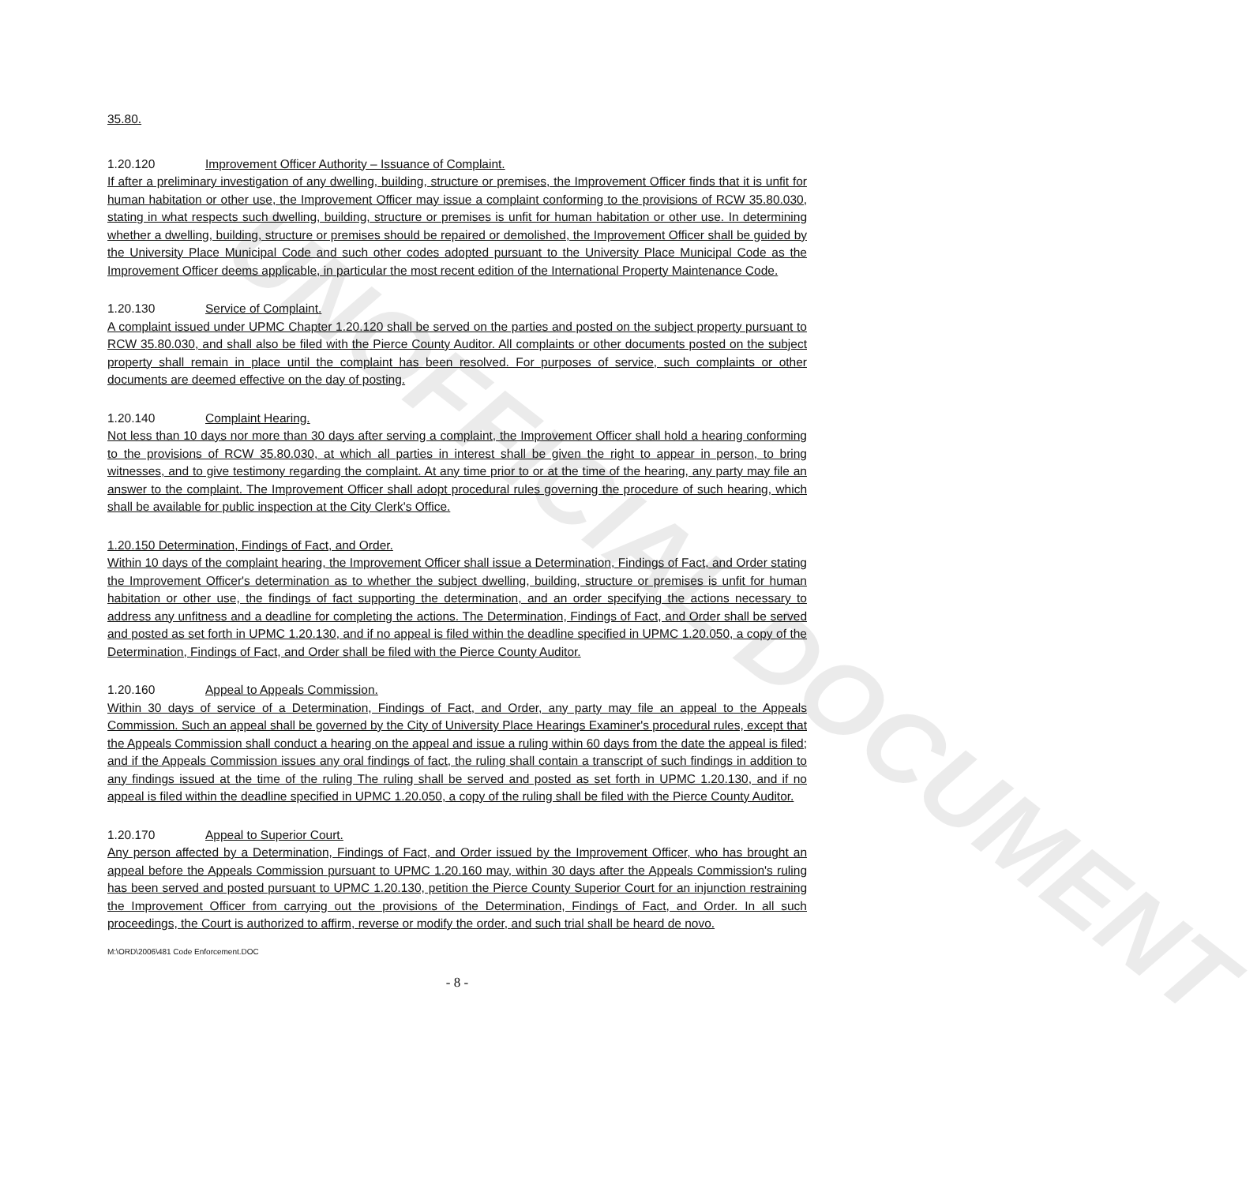UNOFFICIAL DOCUMENT
35.80.
1.20.120 Improvement Officer Authority – Issuance of Complaint.
If after a preliminary investigation of any dwelling, building, structure or premises, the Improvement Officer finds that it is unfit for human habitation or other use, the Improvement Officer may issue a complaint conforming to the provisions of RCW 35.80.030, stating in what respects such dwelling, building, structure or premises is unfit for human habitation or other use. In determining whether a dwelling, building, structure or premises should be repaired or demolished, the Improvement Officer shall be guided by the University Place Municipal Code and such other codes adopted pursuant to the University Place Municipal Code as the Improvement Officer deems applicable, in particular the most recent edition of the International Property Maintenance Code.
1.20.130 Service of Complaint.
A complaint issued under UPMC Chapter 1.20.120 shall be served on the parties and posted on the subject property pursuant to RCW 35.80.030, and shall also be filed with the Pierce County Auditor. All complaints or other documents posted on the subject property shall remain in place until the complaint has been resolved. For purposes of service, such complaints or other documents are deemed effective on the day of posting.
1.20.140 Complaint Hearing.
Not less than 10 days nor more than 30 days after serving a complaint, the Improvement Officer shall hold a hearing conforming to the provisions of RCW 35.80.030, at which all parties in interest shall be given the right to appear in person, to bring witnesses, and to give testimony regarding the complaint. At any time prior to or at the time of the hearing, any party may file an answer to the complaint. The Improvement Officer shall adopt procedural rules governing the procedure of such hearing, which shall be available for public inspection at the City Clerk's Office.
1.20.150 Determination, Findings of Fact, and Order.
Within 10 days of the complaint hearing, the Improvement Officer shall issue a Determination, Findings of Fact, and Order stating the Improvement Officer's determination as to whether the subject dwelling, building, structure or premises is unfit for human habitation or other use, the findings of fact supporting the determination, and an order specifying the actions necessary to address any unfitness and a deadline for completing the actions. The Determination, Findings of Fact, and Order shall be served and posted as set forth in UPMC 1.20.130, and if no appeal is filed within the deadline specified in UPMC 1.20.050, a copy of the Determination, Findings of Fact, and Order shall be filed with the Pierce County Auditor.
1.20.160 Appeal to Appeals Commission.
Within 30 days of service of a Determination, Findings of Fact, and Order, any party may file an appeal to the Appeals Commission. Such an appeal shall be governed by the City of University Place Hearings Examiner's procedural rules, except that the Appeals Commission shall conduct a hearing on the appeal and issue a ruling within 60 days from the date the appeal is filed; and if the Appeals Commission issues any oral findings of fact, the ruling shall contain a transcript of such findings in addition to any findings issued at the time of the ruling The ruling shall be served and posted as set forth in UPMC 1.20.130, and if no appeal is filed within the deadline specified in UPMC 1.20.050, a copy of the ruling shall be filed with the Pierce County Auditor.
1.20.170 Appeal to Superior Court.
Any person affected by a Determination, Findings of Fact, and Order issued by the Improvement Officer, who has brought an appeal before the Appeals Commission pursuant to UPMC 1.20.160 may, within 30 days after the Appeals Commission's ruling has been served and posted pursuant to UPMC 1.20.130, petition the Pierce County Superior Court for an injunction restraining the Improvement Officer from carrying out the provisions of the Determination, Findings of Fact, and Order. In all such proceedings, the Court is authorized to affirm, reverse or modify the order, and such trial shall be heard de novo.
M:\ORD\2006\481 Code Enforcement.DOC
- 8 -